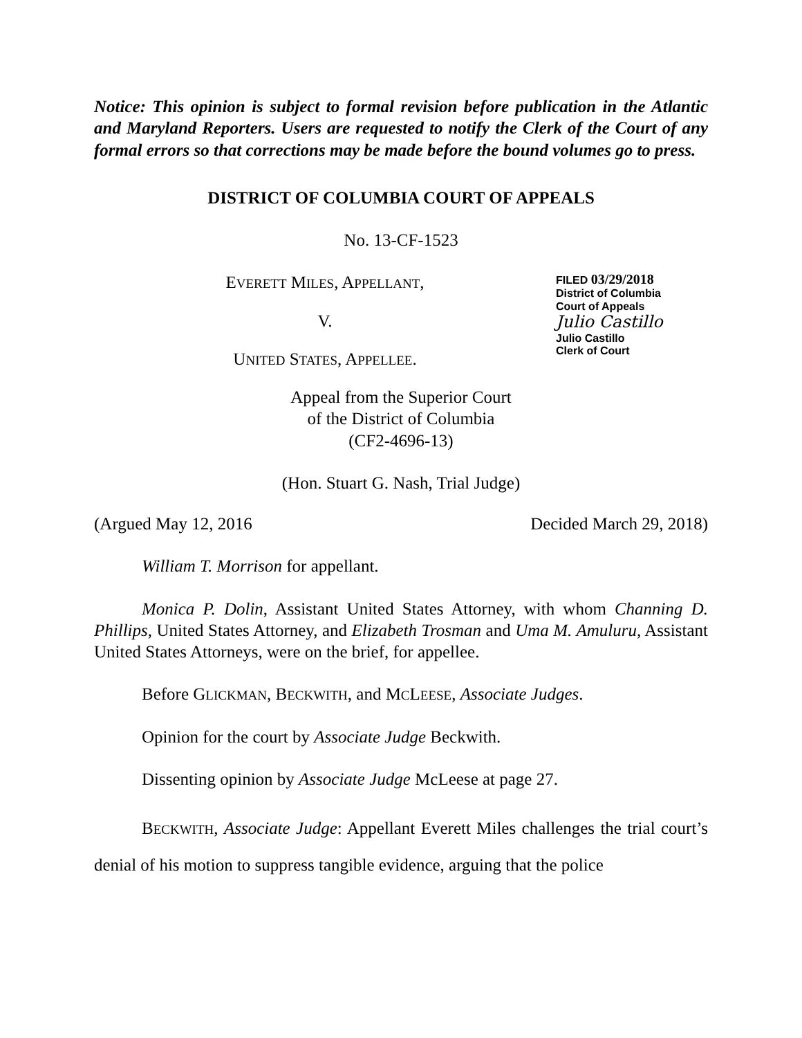Notice: This opinion is subject to formal revision before publication in the Atlantic and Maryland Reporters. Users are requested to notify the Clerk of the Court of any formal errors so that corrections may be made before the bound volumes go to press.
DISTRICT OF COLUMBIA COURT OF APPEALS
No. 13-CF-1523
FILED 03/29/2018
District of Columbia
Court of Appeals
Julio Castillo
Julio Castillo
Clerk of Court
EVERETT MILES, APPELLANT,
V.
UNITED STATES, APPELLEE.
Appeal from the Superior Court
of the District of Columbia
(CF2-4696-13)
(Hon. Stuart G. Nash, Trial Judge)
(Argued May 12, 2016 Decided March 29, 2018)
William T. Morrison for appellant.
Monica P. Dolin, Assistant United States Attorney, with whom Channing D. Phillips, United States Attorney, and Elizabeth Trosman and Uma M. Amuluru, Assistant United States Attorneys, were on the brief, for appellee.
Before GLICKMAN, BECKWITH, and MCLEESE, Associate Judges.
Opinion for the court by Associate Judge Beckwith.
Dissenting opinion by Associate Judge McLeese at page 27.
BECKWITH, Associate Judge: Appellant Everett Miles challenges the trial court’s denial of his motion to suppress tangible evidence, arguing that the police